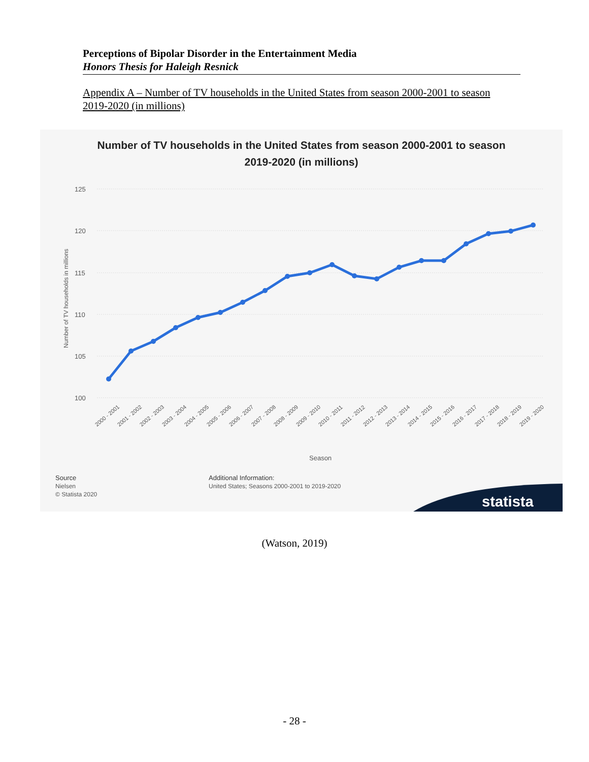Perceptions of Bipolar Disorder in the Entertainment Media
Honors Thesis for Haleigh Resnick
Appendix A – Number of TV households in the United States from season 2000-2001 to season 2019-2020 (in millions)
Number of TV households in the United States from season 2000-2001 to season
2019-2020 (in millions)
125
120
115
110
105
100
Number of TV households in millions
2000 - 2001
2001 - 2002
2002 - 2003
2003 - 2004
2004 - 2005
2005 - 2006
2006 - 2007
2007 - 2008
2008 - 2009
2009 - 2010
2010 - 2011
2011 - 2012
2012 - 2013
2013 - 2014
2014 - 2015
2015 - 2016
2016 - 2017
2017 - 2018
2018 - 2019
2019 - 2020
Season
Source
Nielsen
© Statista 2020
Additional Information:
United States; Seasons 2000-2001 to 2019-2020
statista
(Watson, 2019)
- 28 -